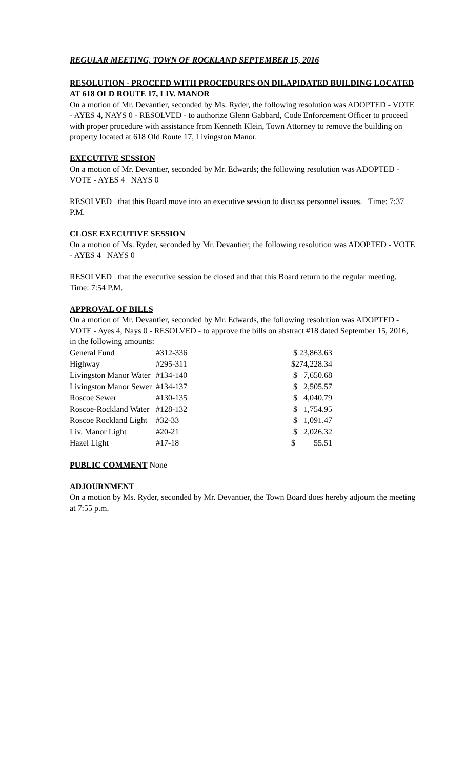REGULAR MEETING, TOWN OF ROCKLAND SEPTEMBER 15, 2016
RESOLUTION - PROCEED WITH PROCEDURES ON DILAPIDATED BUILDING LOCATED AT 618 OLD ROUTE 17, LIV. MANOR
On a motion of Mr. Devantier, seconded by Ms. Ryder, the following resolution was ADOPTED - VOTE - AYES 4, NAYS 0 - RESOLVED - to authorize Glenn Gabbard, Code Enforcement Officer to proceed with proper procedure with assistance from Kenneth Klein, Town Attorney to remove the building on property located at 618 Old Route 17, Livingston Manor.
EXECUTIVE SESSION
On a motion of Mr. Devantier, seconded by Mr. Edwards; the following resolution was ADOPTED - VOTE - AYES 4 NAYS 0
RESOLVED that this Board move into an executive session to discuss personnel issues. Time: 7:37 P.M.
CLOSE EXECUTIVE SESSION
On a motion of Ms. Ryder, seconded by Mr. Devantier; the following resolution was ADOPTED - VOTE - AYES 4 NAYS 0
RESOLVED that the executive session be closed and that this Board return to the regular meeting. Time: 7:54 P.M.
APPROVAL OF BILLS
On a motion of Mr. Devantier, seconded by Mr. Edwards, the following resolution was ADOPTED - VOTE - Ayes 4, Nays 0 - RESOLVED - to approve the bills on abstract #18 dated September 15, 2016, in the following amounts:
| General Fund | #312-336 | $ 23,863.63 |
| Highway | #295-311 | $274,228.34 |
| Livingston Manor Water | #134-140 | $ 7,650.68 |
| Livingston Manor Sewer | #134-137 | $ 2,505.57 |
| Roscoe Sewer | #130-135 | $ 4,040.79 |
| Roscoe-Rockland Water | #128-132 | $ 1,754.95 |
| Roscoe Rockland Light | #32-33 | $ 1,091.47 |
| Liv. Manor Light | #20-21 | $ 2,026.32 |
| Hazel Light | #17-18 | $ 55.51 |
PUBLIC COMMENT None
ADJOURNMENT
On a motion by Ms. Ryder, seconded by Mr. Devantier, the Town Board does hereby adjourn the meeting at 7:55 p.m.